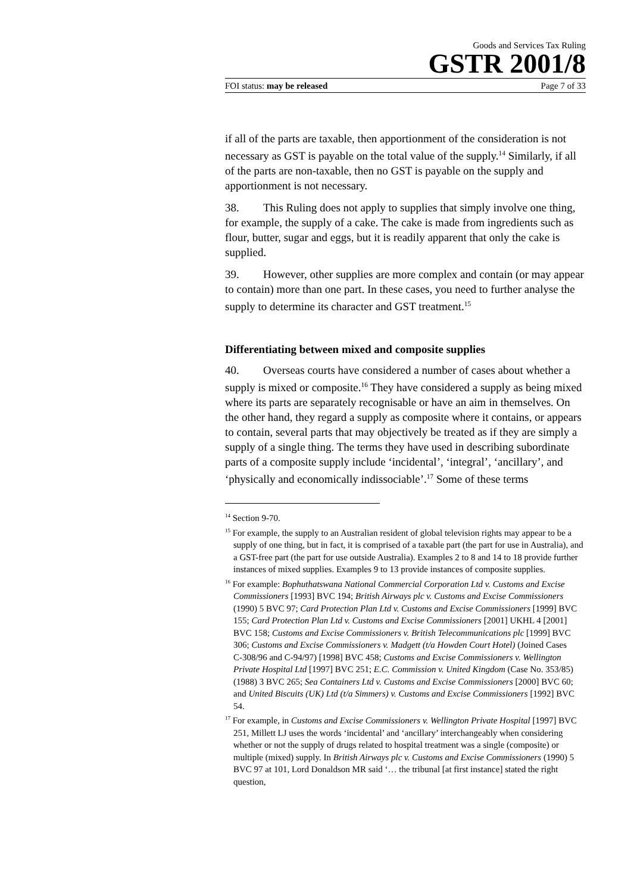Goods and Services Tax Ruling
GSTR 2001/8
FOI status: may be released Page 7 of 33
if all of the parts are taxable, then apportionment of the consideration is not necessary as GST is payable on the total value of the supply.<sup>14</sup> Similarly, if all of the parts are non-taxable, then no GST is payable on the supply and apportionment is not necessary.
38. This Ruling does not apply to supplies that simply involve one thing, for example, the supply of a cake. The cake is made from ingredients such as flour, butter, sugar and eggs, but it is readily apparent that only the cake is supplied.
39. However, other supplies are more complex and contain (or may appear to contain) more than one part. In these cases, you need to further analyse the supply to determine its character and GST treatment.<sup>15</sup>
Differentiating between mixed and composite supplies
40. Overseas courts have considered a number of cases about whether a supply is mixed or composite.<sup>16</sup> They have considered a supply as being mixed where its parts are separately recognisable or have an aim in themselves. On the other hand, they regard a supply as composite where it contains, or appears to contain, several parts that may objectively be treated as if they are simply a supply of a single thing. The terms they have used in describing subordinate parts of a composite supply include ‘incidental’, ‘integral’, ‘ancillary’, and ‘physically and economically indissociable’.<sup>17</sup> Some of these terms
<sup>14</sup> Section 9-70.
<sup>15</sup> For example, the supply to an Australian resident of global television rights may appear to be a supply of one thing, but in fact, it is comprised of a taxable part (the part for use in Australia), and a GST-free part (the part for use outside Australia). Examples 2 to 8 and 14 to 18 provide further instances of mixed supplies. Examples 9 to 13 provide instances of composite supplies.
<sup>16</sup> For example: Bophuthatswana National Commercial Corporation Ltd v. Customs and Excise Commissioners [1993] BVC 194; British Airways plc v. Customs and Excise Commissioners (1990) 5 BVC 97; Card Protection Plan Ltd v. Customs and Excise Commissioners [1999] BVC 155; Card Protection Plan Ltd v. Customs and Excise Commissioners [2001] UKHL 4 [2001] BVC 158; Customs and Excise Commissioners v. British Telecommunications plc [1999] BVC 306; Customs and Excise Commissioners v. Madgett (t/a Howden Court Hotel) (Joined Cases
C-308/96 and C-94/97) [1998] BVC 458; Customs and Excise Commissioners v. Wellington Private Hospital Ltd [1997] BVC 251; E.C. Commission v. United Kingdom (Case No. 353/85) (1988) 3 BVC 265; Sea Containers Ltd v. Customs and Excise Commissioners [2000] BVC 60; and United Biscuits (UK) Ltd (t/a Simmers) v. Customs and Excise Commissioners [1992] BVC 54.
<sup>17</sup> For example, in Customs and Excise Commissioners v. Wellington Private Hospital [1997] BVC 251, Millett LJ uses the words ‘incidental’ and ‘ancillary’ interchangeably when considering whether or not the supply of drugs related to hospital treatment was a single (composite) or multiple (mixed) supply. In British Airways plc v. Customs and Excise Commissioners (1990) 5 BVC 97 at 101, Lord Donaldson MR said ‘… the tribunal [at first instance] stated the right question,